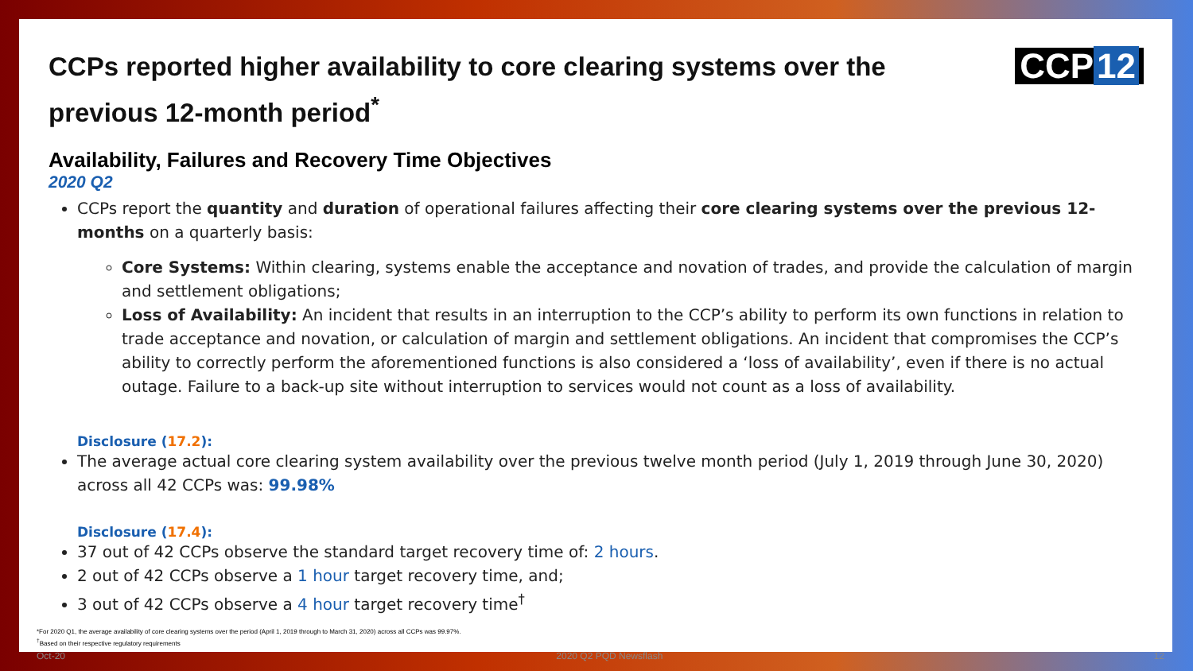CCPs reported higher availability to core clearing systems over the previous 12-month period<sup>*</sup>
CCP 12
Availability, Failures and Recovery Time Objectives
2020 Q2
CCPs report the quantity and duration of operational failures affecting their core clearing systems over the previous 12-months on a quarterly basis:
Core Systems: Within clearing, systems enable the acceptance and novation of trades, and provide the calculation of margin and settlement obligations;
Loss of Availability: An incident that results in an interruption to the CCP’s ability to perform its own functions in relation to trade acceptance and novation, or calculation of margin and settlement obligations. An incident that compromises the CCP’s ability to correctly perform the aforementioned functions is also considered a ‘loss of availability’, even if there is no actual outage. Failure to a back-up site without interruption to services would not count as a loss of availability.
Disclosure (17.2):
The average actual core clearing system availability over the previous twelve month period (July 1, 2019 through June 30, 2020) across all 42 CCPs was: 99.98%
Disclosure (17.4):
37 out of 42 CCPs observe the standard target recovery time of: 2 hours.
2 out of 42 CCPs observe a 1 hour target recovery time, and;
3 out of 42 CCPs observe a 4 hour target recovery time<sup>†</sup>
*For 2020 Q1, the average availability of core clearing systems over the period (April 1, 2019 through to March 31, 2020) across all CCPs was 99.97%.
<sup>†</sup> Based on their respective regulatory requirements
Oct-20 2020 Q2 PQD Newsflash 12